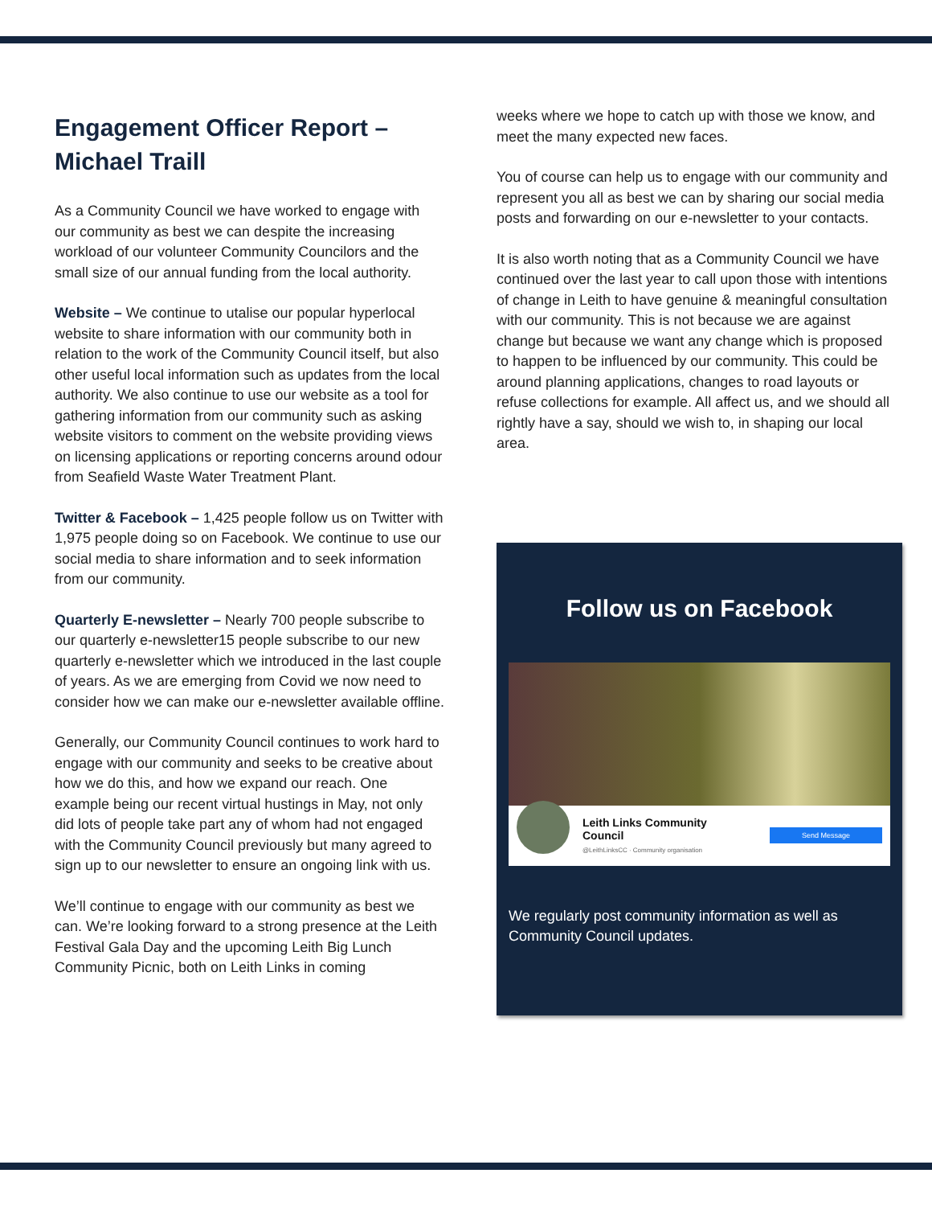Engagement Officer Report – Michael Traill
As a Community Council we have worked to engage with our community as best we can despite the increasing workload of our volunteer Community Councilors and the small size of our annual funding from the local authority.
Website – We continue to utalise our popular hyperlocal website to share information with our community both in relation to the work of the Community Council itself, but also other useful local information such as updates from the local authority. We also continue to use our website as a tool for gathering information from our community such as asking website visitors to comment on the website providing views on licensing applications or reporting concerns around odour from Seafield Waste Water Treatment Plant.
Twitter & Facebook – 1,425 people follow us on Twitter with 1,975 people doing so on Facebook. We continue to use our social media to share information and to seek information from our community.
Quarterly E-newsletter – Nearly 700 people subscribe to our quarterly e-newsletter15 people subscribe to our new quarterly e-newsletter which we introduced in the last couple of years. As we are emerging from Covid we now need to consider how we can make our e-newsletter available offline.
Generally, our Community Council continues to work hard to engage with our community and seeks to be creative about how we do this, and how we expand our reach. One example being our recent virtual hustings in May, not only did lots of people take part any of whom had not engaged with the Community Council previously but many agreed to sign up to our newsletter to ensure an ongoing link with us.
We’ll continue to engage with our community as best we can. We’re looking forward to a strong presence at the Leith Festival Gala Day and the upcoming Leith Big Lunch Community Picnic, both on Leith Links in coming
weeks where we hope to catch up with those we know, and meet the many expected new faces.
You of course can help us to engage with our community and represent you all as best we can by sharing our social media posts and forwarding on our e-newsletter to your contacts.
It is also worth noting that as a Community Council we have continued over the last year to call upon those with intentions of change in Leith to have genuine & meaningful consultation with our community. This is not because we are against change but because we want any change which is proposed to happen to be influenced by our community. This could be around planning applications, changes to road layouts or refuse collections for example. All affect us, and we should all rightly have a say, should we wish to, in shaping our local area.
Follow us on Facebook
Leith Links Community
Council
@LeithLinksCC · Community organisation
Send Message
We regularly post community information as well as Community Council updates.